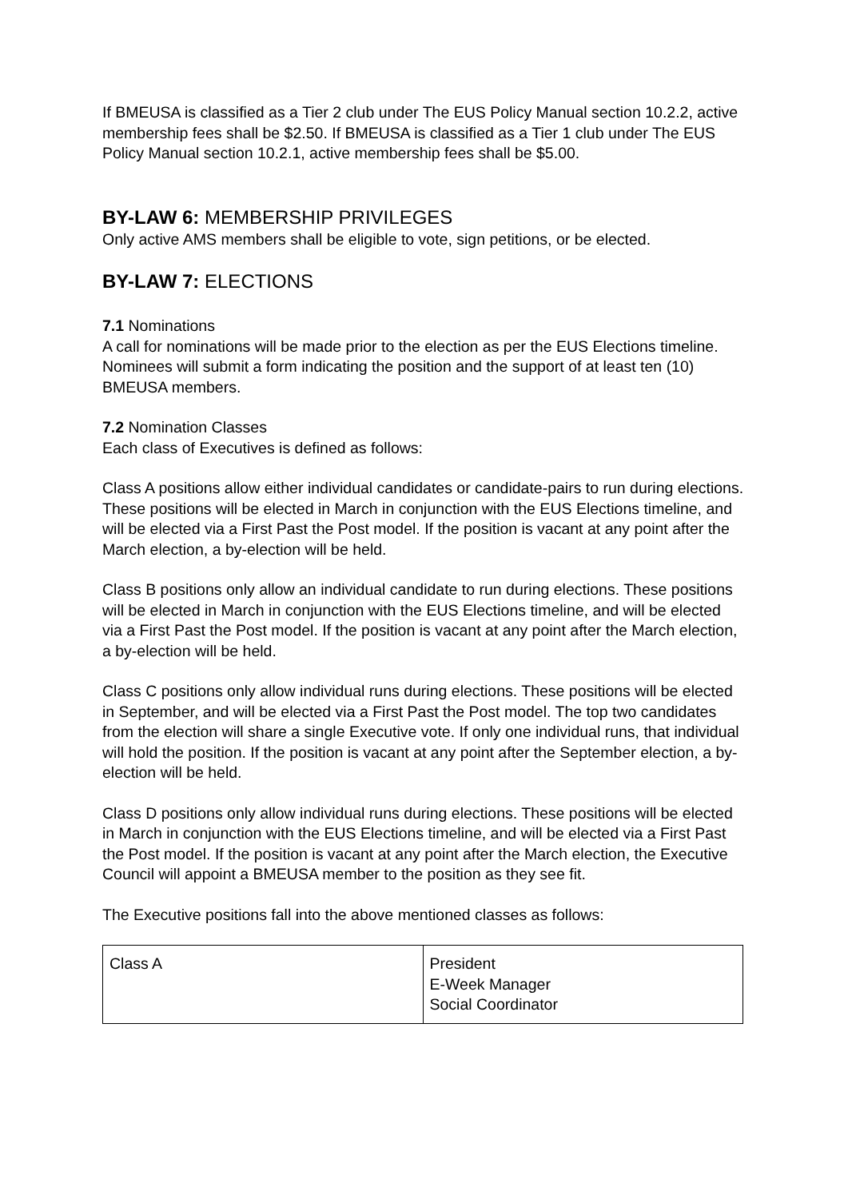If BMEUSA is classified as a Tier 2 club under The EUS Policy Manual section 10.2.2, active membership fees shall be $2.50. If BMEUSA is classified as a Tier 1 club under The EUS Policy Manual section 10.2.1, active membership fees shall be $5.00.
BY-LAW 6: MEMBERSHIP PRIVILEGES
Only active AMS members shall be eligible to vote, sign petitions, or be elected.
BY-LAW 7: ELECTIONS
7.1 Nominations
A call for nominations will be made prior to the election as per the EUS Elections timeline. Nominees will submit a form indicating the position and the support of at least ten (10) BMEUSA members.
7.2 Nomination Classes
Each class of Executives is defined as follows:
Class A positions allow either individual candidates or candidate-pairs to run during elections. These positions will be elected in March in conjunction with the EUS Elections timeline, and will be elected via a First Past the Post model. If the position is vacant at any point after the March election, a by-election will be held.
Class B positions only allow an individual candidate to run during elections. These positions will be elected in March in conjunction with the EUS Elections timeline, and will be elected via a First Past the Post model. If the position is vacant at any point after the March election, a by-election will be held.
Class C positions only allow individual runs during elections. These positions will be elected in September, and will be elected via a First Past the Post model. The top two candidates from the election will share a single Executive vote. If only one individual runs, that individual will hold the position. If the position is vacant at any point after the September election, a by-election will be held.
Class D positions only allow individual runs during elections. These positions will be elected in March in conjunction with the EUS Elections timeline, and will be elected via a First Past the Post model. If the position is vacant at any point after the March election, the Executive Council will appoint a BMEUSA member to the position as they see fit.
The Executive positions fall into the above mentioned classes as follows:
| Class A | President E-Week Manager Social Coordinator |